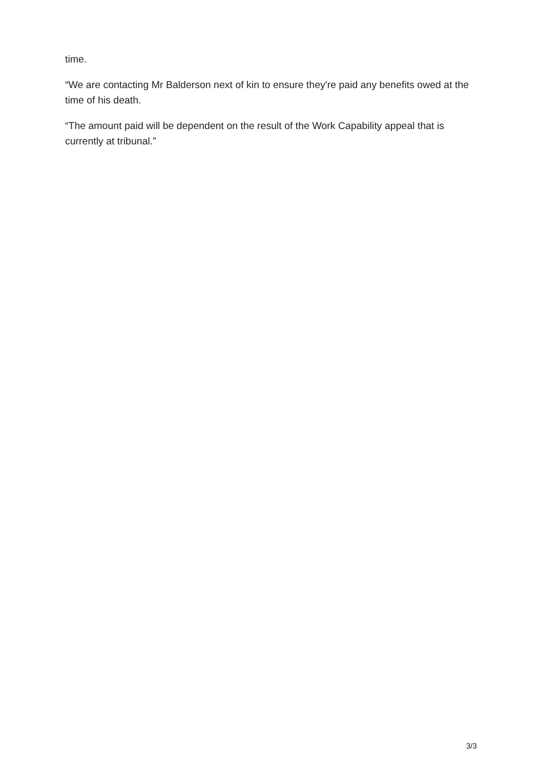time.
“We are contacting Mr Balderson next of kin to ensure they're paid any benefits owed at the time of his death.
“The amount paid will be dependent on the result of the Work Capability appeal that is currently at tribunal.”
3/3